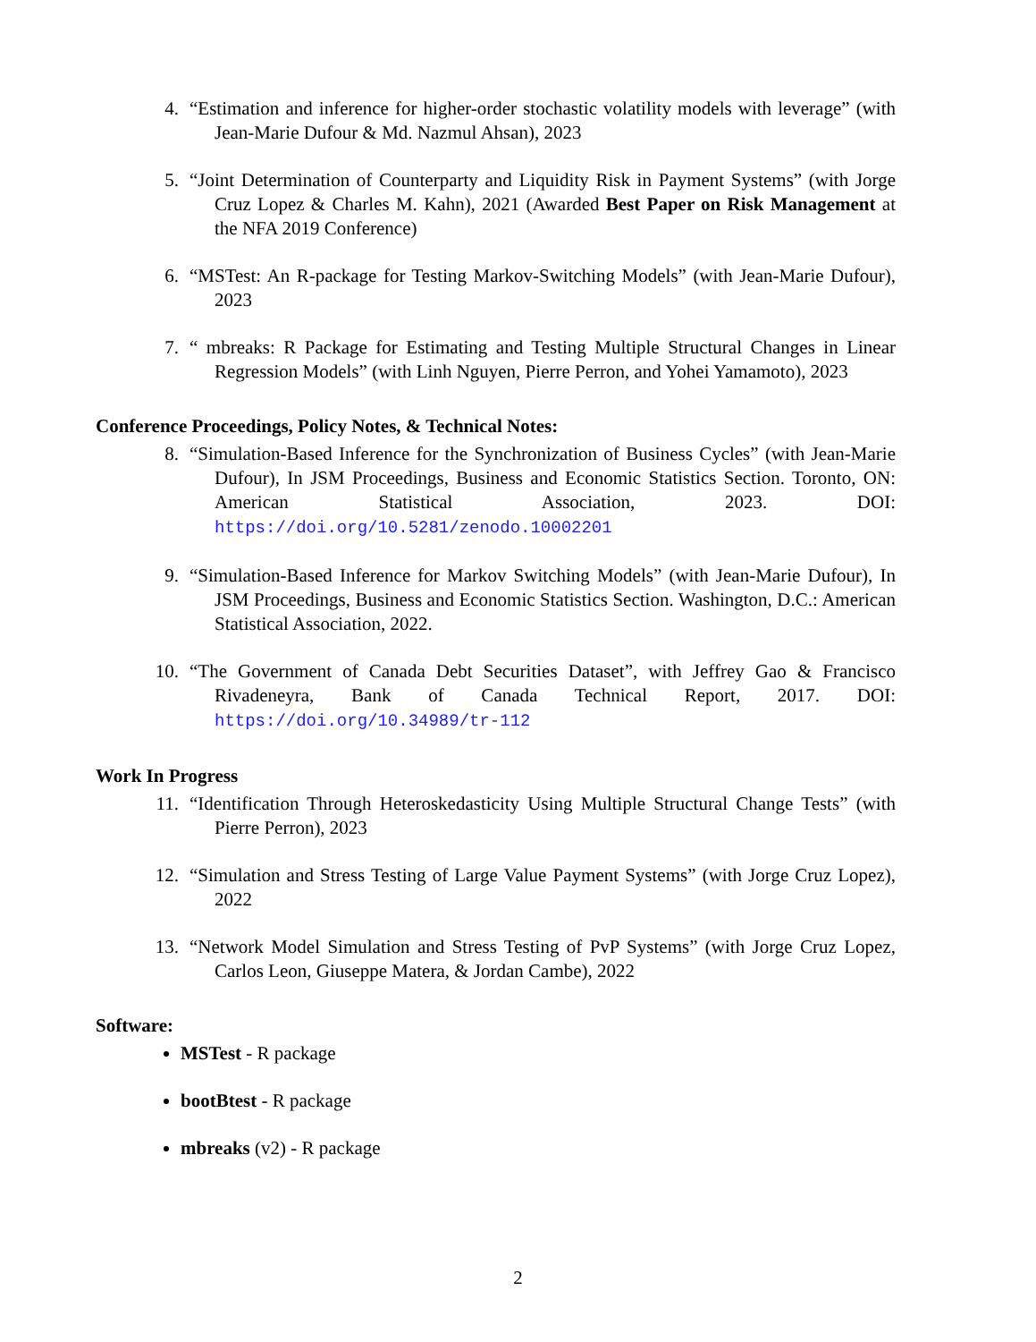4. “Estimation and inference for higher-order stochastic volatility models with leverage” (with Jean-Marie Dufour & Md. Nazmul Ahsan), 2023
5. “Joint Determination of Counterparty and Liquidity Risk in Payment Systems” (with Jorge Cruz Lopez & Charles M. Kahn), 2021 (Awarded Best Paper on Risk Management at the NFA 2019 Conference)
6. “MSTest: An R-package for Testing Markov-Switching Models” (with Jean-Marie Dufour), 2023
7. “ mbreaks: R Package for Estimating and Testing Multiple Structural Changes in Linear Regression Models” (with Linh Nguyen, Pierre Perron, and Yohei Yamamoto), 2023
Conference Proceedings, Policy Notes, & Technical Notes:
8. “Simulation-Based Inference for the Synchronization of Business Cycles” (with Jean-Marie Dufour), In JSM Proceedings, Business and Economic Statistics Section. Toronto, ON: American Statistical Association, 2023. DOI: https://doi.org/10.5281/zenodo.10002201
9. “Simulation-Based Inference for Markov Switching Models” (with Jean-Marie Dufour), In JSM Proceedings, Business and Economic Statistics Section. Washington, D.C.: American Statistical Association, 2022.
10. “The Government of Canada Debt Securities Dataset”, with Jeffrey Gao & Francisco Rivadeneyra, Bank of Canada Technical Report, 2017. DOI: https://doi.org/10.34989/tr-112
Work In Progress
11. “Identification Through Heteroskedasticity Using Multiple Structural Change Tests” (with Pierre Perron), 2023
12. “Simulation and Stress Testing of Large Value Payment Systems” (with Jorge Cruz Lopez), 2022
13. “Network Model Simulation and Stress Testing of PvP Systems” (with Jorge Cruz Lopez, Carlos Leon, Giuseppe Matera, & Jordan Cambe), 2022
Software:
MSTest - R package
bootBtest - R package
mbreaks (v2) - R package
2